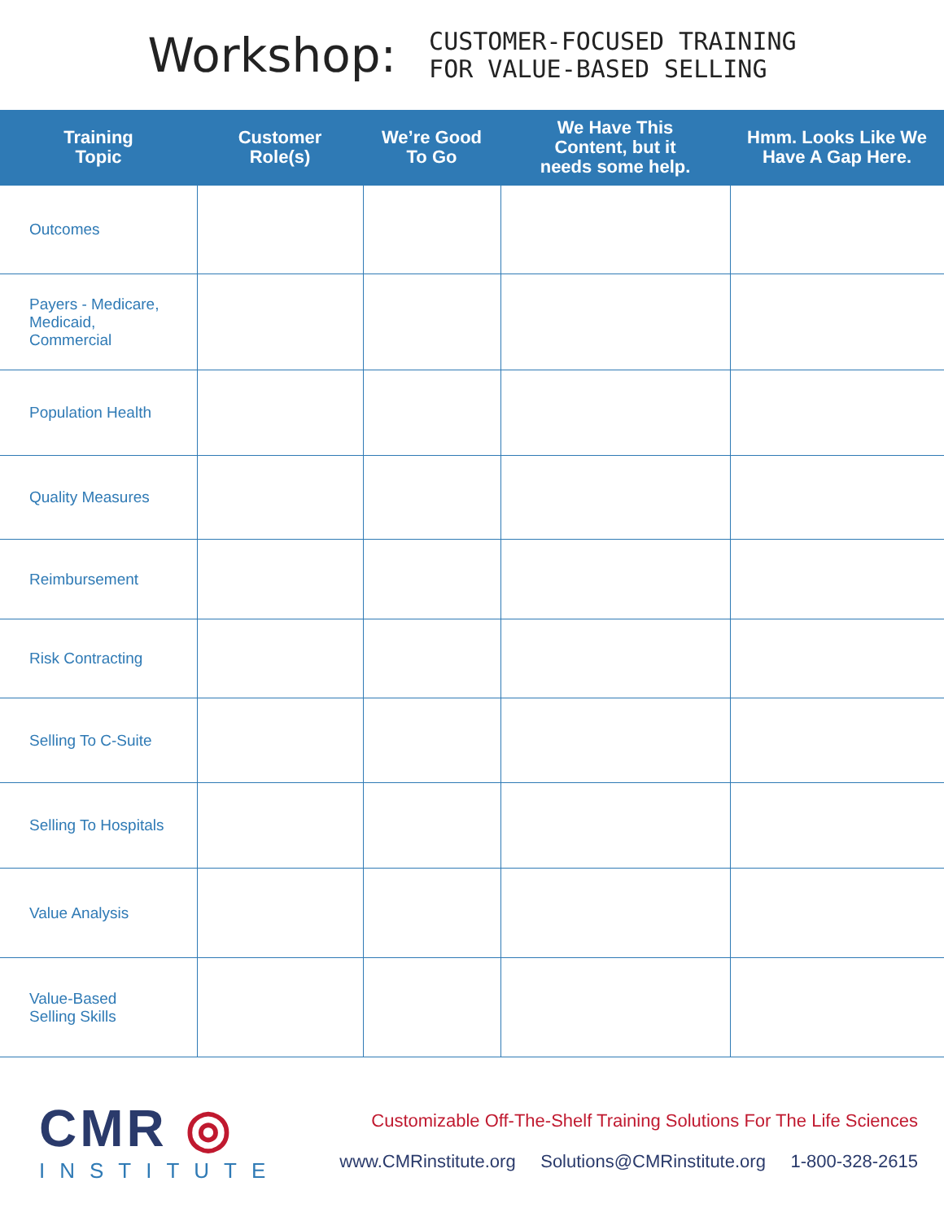Workshop:
CUSTOMER-FOCUSED TRAINING
FOR VALUE-BASED SELLING
| Training Topic | Customer Role(s) | We’re Good To Go | We Have This Content, but it needs some help. | Hmm. Looks Like We Have A Gap Here. |
| --- | --- | --- | --- | --- |
| Outcomes | | | | |
| Payers - Medicare, Medicaid, Commercial | | | | |
| Population Health | | | | |
| Quality Measures | | | | |
| Reimbursement | | | | |
| Risk Contracting | | | | |
| Selling To C-Suite | | | | |
| Selling To Hospitals | | | | |
| Value Analysis | | | | |
| Value-Based Selling Skills | | | | |
CMR ◎
INSTITUTE
Customizable Off-The-Shelf Training Solutions For The Life Sciences
www.CMRinstitute.org Solutions@CMRinstitute.org 1-800-328-2615